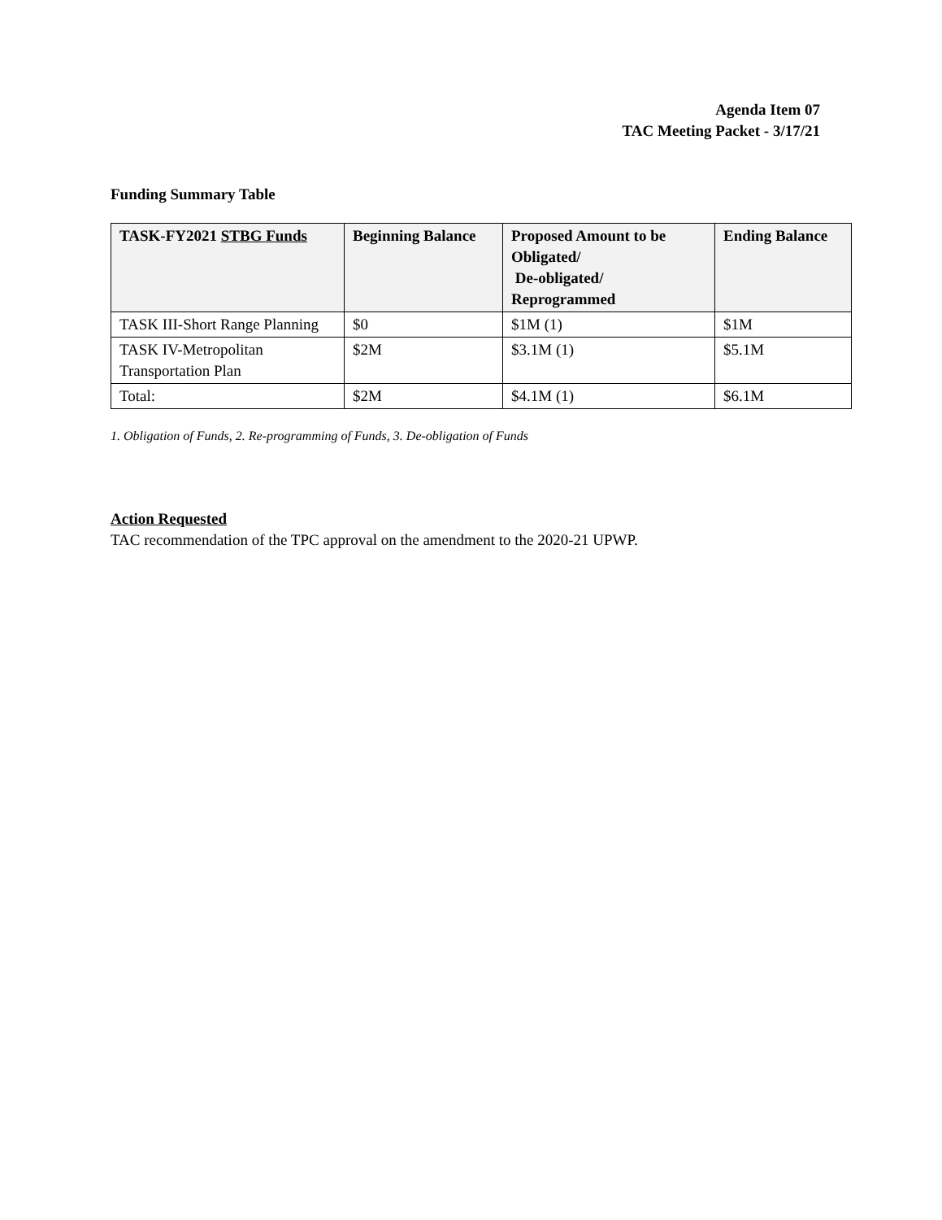Agenda Item 07
TAC Meeting Packet - 3/17/21
Funding Summary Table
| TASK-FY2021 STBG Funds | Beginning Balance | Proposed Amount to be Obligated/ De-obligated/ Reprogrammed | Ending Balance |
| --- | --- | --- | --- |
| TASK III-Short Range Planning | $0 | $1M (1) | $1M |
| TASK IV-Metropolitan Transportation Plan | $2M | $3.1M (1) | $5.1M |
| Total: | $2M | $4.1M (1) | $6.1M |
1. Obligation of Funds, 2. Re-programming of Funds, 3. De-obligation of Funds
Action Requested
TAC recommendation of the TPC approval on the amendment to the 2020-21 UPWP.